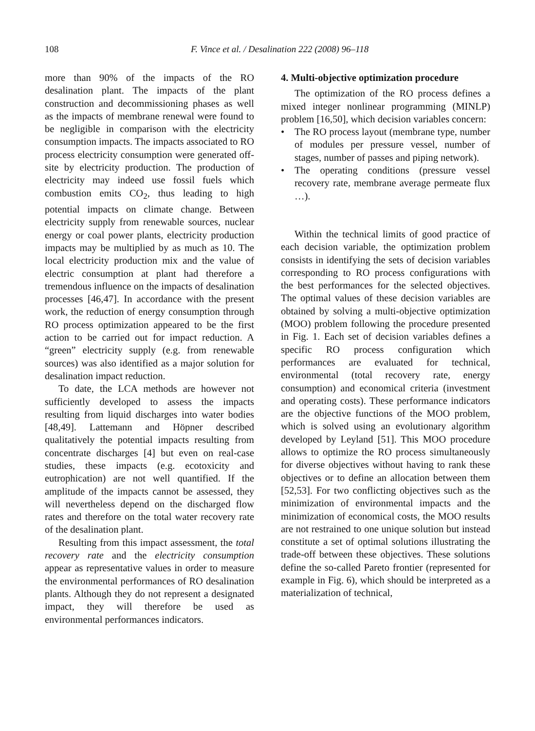108 F. Vince et al. / Desalination 222 (2008) 96–118
more than 90% of the impacts of the RO desalination plant. The impacts of the plant construction and decommissioning phases as well as the impacts of membrane renewal were found to be negligible in comparison with the electricity consumption impacts. The impacts associated to RO process electricity consumption were generated off-site by electricity production. The production of electricity may indeed use fossil fuels which combustion emits CO<sub>2</sub>, thus leading to high potential impacts on climate change. Between electricity supply from renewable sources, nuclear energy or coal power plants, electricity production impacts may be multiplied by as much as 10. The local electricity production mix and the value of electric consumption at plant had therefore a tremendous influence on the impacts of desalination processes [46,47]. In accordance with the present work, the reduction of energy consumption through RO process optimization appeared to be the first action to be carried out for impact reduction. A “green” electricity supply (e.g. from renewable sources) was also identified as a major solution for desalination impact reduction.
To date, the LCA methods are however not sufficiently developed to assess the impacts resulting from liquid discharges into water bodies [48,49]. Lattemann and Höpner described qualitatively the potential impacts resulting from concentrate discharges [4] but even on real-case studies, these impacts (e.g. ecotoxicity and eutrophication) are not well quantified. If the amplitude of the impacts cannot be assessed, they will nevertheless depend on the discharged flow rates and therefore on the total water recovery rate of the desalination plant.
Resulting from this impact assessment, the total recovery rate and the electricity consumption appear as representative values in order to measure the environmental performances of RO desalination plants. Although they do not represent a designated impact, they will therefore be used as environmental performances indicators.
4. Multi-objective optimization procedure
The optimization of the RO process defines a mixed integer nonlinear programming (MINLP) problem [16,50], which decision variables concern:
• The RO process layout (membrane type, number of modules per pressure vessel, number of stages, number of passes and piping network).
• The operating conditions (pressure vessel recovery rate, membrane average permeate flux …).
Within the technical limits of good practice of each decision variable, the optimization problem consists in identifying the sets of decision variables corresponding to RO process configurations with the best performances for the selected objectives. The optimal values of these decision variables are obtained by solving a multi-objective optimization (MOO) problem following the procedure presented in Fig. 1. Each set of decision variables defines a specific RO process configuration which performances are evaluated for technical, environmental (total recovery rate, energy consumption) and economical criteria (investment and operating costs). These performance indicators are the objective functions of the MOO problem, which is solved using an evolutionary algorithm developed by Leyland [51]. This MOO procedure allows to optimize the RO process simultaneously for diverse objectives without having to rank these objectives or to define an allocation between them [52,53]. For two conflicting objectives such as the minimization of environmental impacts and the minimization of economical costs, the MOO results are not restrained to one unique solution but instead constitute a set of optimal solutions illustrating the trade-off between these objectives. These solutions define the so-called Pareto frontier (represented for example in Fig. 6), which should be interpreted as a materialization of technical,